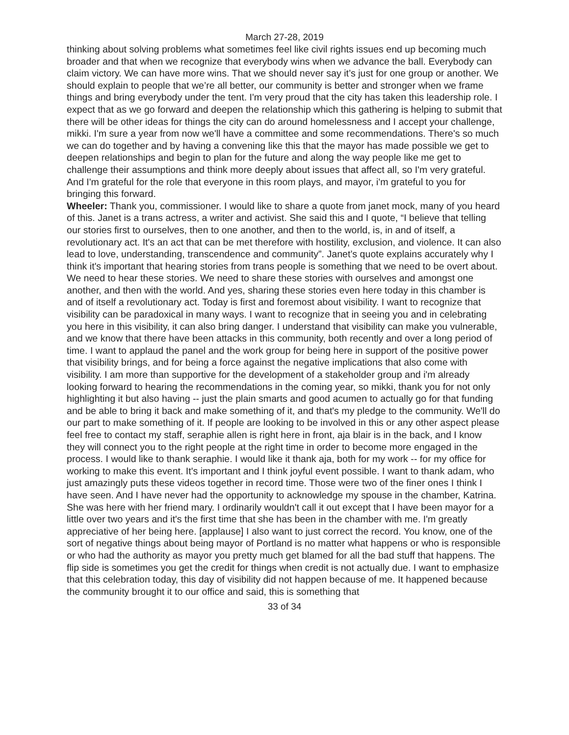March 27-28, 2019
thinking about solving problems what sometimes feel like civil rights issues end up becoming much broader and that when we recognize that everybody wins when we advance the ball. Everybody can claim victory. We can have more wins. That we should never say it’s just for one group or another. We should explain to people that we’re all better, our community is better and stronger when we frame things and bring everybody under the tent. I'm very proud that the city has taken this leadership role. I expect that as we go forward and deepen the relationship which this gathering is helping to submit that there will be other ideas for things the city can do around homelessness and I accept your challenge, mikki. I'm sure a year from now we'll have a committee and some recommendations. There's so much we can do together and by having a convening like this that the mayor has made possible we get to deepen relationships and begin to plan for the future and along the way people like me get to challenge their assumptions and think more deeply about issues that affect all, so I'm very grateful. And I'm grateful for the role that everyone in this room plays, and mayor, i'm grateful to you for bringing this forward.
Wheeler: Thank you, commissioner. I would like to share a quote from janet mock, many of you heard of this. Janet is a trans actress, a writer and activist. She said this and I quote, “I believe that telling our stories first to ourselves, then to one another, and then to the world, is, in and of itself, a revolutionary act. It's an act that can be met therefore with hostility, exclusion, and violence. It can also lead to love, understanding, transcendence and community”. Janet’s quote explains accurately why I think it's important that hearing stories from trans people is something that we need to be overt about. We need to hear these stories. We need to share these stories with ourselves and amongst one another, and then with the world. And yes, sharing these stories even here today in this chamber is and of itself a revolutionary act. Today is first and foremost about visibility. I want to recognize that visibility can be paradoxical in many ways. I want to recognize that in seeing you and in celebrating you here in this visibility, it can also bring danger. I understand that visibility can make you vulnerable, and we know that there have been attacks in this community, both recently and over a long period of time. I want to applaud the panel and the work group for being here in support of the positive power that visibility brings, and for being a force against the negative implications that also come with visibility. I am more than supportive for the development of a stakeholder group and i'm already looking forward to hearing the recommendations in the coming year, so mikki, thank you for not only highlighting it but also having -- just the plain smarts and good acumen to actually go for that funding and be able to bring it back and make something of it, and that's my pledge to the community. We'll do our part to make something of it. If people are looking to be involved in this or any other aspect please feel free to contact my staff, seraphie allen is right here in front, aja blair is in the back, and I know they will connect you to the right people at the right time in order to become more engaged in the process. I would like to thank seraphie. I would like it thank aja, both for my work -- for my office for working to make this event. It's important and I think joyful event possible. I want to thank adam, who just amazingly puts these videos together in record time. Those were two of the finer ones I think I have seen. And I have never had the opportunity to acknowledge my spouse in the chamber, Katrina. She was here with her friend mary. I ordinarily wouldn't call it out except that I have been mayor for a little over two years and it's the first time that she has been in the chamber with me. I'm greatly appreciative of her being here. [applause] I also want to just correct the record. You know, one of the sort of negative things about being mayor of Portland is no matter what happens or who is responsible or who had the authority as mayor you pretty much get blamed for all the bad stuff that happens. The flip side is sometimes you get the credit for things when credit is not actually due. I want to emphasize that this celebration today, this day of visibility did not happen because of me. It happened because the community brought it to our office and said, this is something that
33 of 34